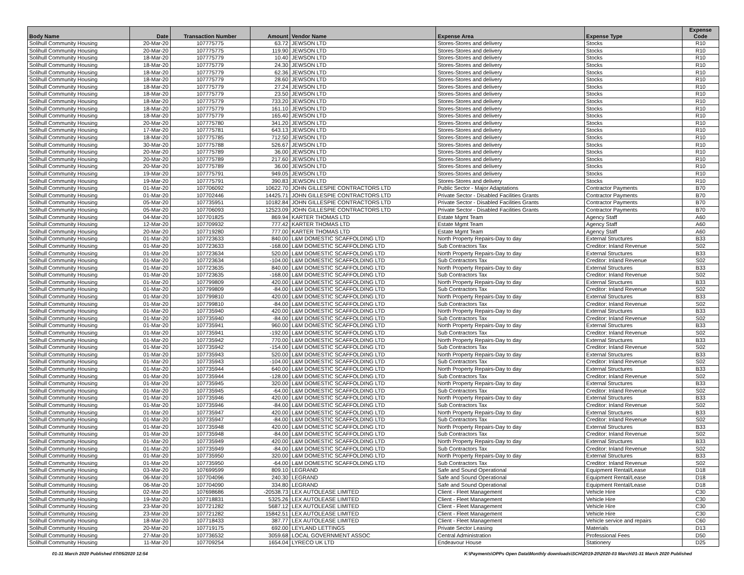| Body Name | Date | Transaction Number | Amount | Vendor Name | Expense Area | Expense Type | Expense Code |
| --- | --- | --- | --- | --- | --- | --- | --- |
| Solihull Community Housing | 20-Mar-20 | 107775775 | 63.72 | JEWSON LTD | Stores-Stores and delivery | Stocks | R10 |
| Solihull Community Housing | 20-Mar-20 | 107775775 | 119.90 | JEWSON LTD | Stores-Stores and delivery | Stocks | R10 |
| Solihull Community Housing | 18-Mar-20 | 107775779 | 10.40 | JEWSON LTD | Stores-Stores and delivery | Stocks | R10 |
| Solihull Community Housing | 18-Mar-20 | 107775779 | 24.30 | JEWSON LTD | Stores-Stores and delivery | Stocks | R10 |
| Solihull Community Housing | 18-Mar-20 | 107775779 | 62.36 | JEWSON LTD | Stores-Stores and delivery | Stocks | R10 |
| Solihull Community Housing | 18-Mar-20 | 107775779 | 28.60 | JEWSON LTD | Stores-Stores and delivery | Stocks | R10 |
| Solihull Community Housing | 18-Mar-20 | 107775779 | 27.24 | JEWSON LTD | Stores-Stores and delivery | Stocks | R10 |
| Solihull Community Housing | 18-Mar-20 | 107775779 | 23.50 | JEWSON LTD | Stores-Stores and delivery | Stocks | R10 |
| Solihull Community Housing | 18-Mar-20 | 107775779 | 733.20 | JEWSON LTD | Stores-Stores and delivery | Stocks | R10 |
| Solihull Community Housing | 18-Mar-20 | 107775779 | 161.10 | JEWSON LTD | Stores-Stores and delivery | Stocks | R10 |
| Solihull Community Housing | 18-Mar-20 | 107775779 | 165.40 | JEWSON LTD | Stores-Stores and delivery | Stocks | R10 |
| Solihull Community Housing | 20-Mar-20 | 107775780 | 341.20 | JEWSON LTD | Stores-Stores and delivery | Stocks | R10 |
| Solihull Community Housing | 17-Mar-20 | 107775781 | 643.13 | JEWSON LTD | Stores-Stores and delivery | Stocks | R10 |
| Solihull Community Housing | 18-Mar-20 | 107775785 | 712.50 | JEWSON LTD | Stores-Stores and delivery | Stocks | R10 |
| Solihull Community Housing | 30-Mar-20 | 107775788 | 526.67 | JEWSON LTD | Stores-Stores and delivery | Stocks | R10 |
| Solihull Community Housing | 20-Mar-20 | 107775789 | 36.00 | JEWSON LTD | Stores-Stores and delivery | Stocks | R10 |
| Solihull Community Housing | 20-Mar-20 | 107775789 | 217.60 | JEWSON LTD | Stores-Stores and delivery | Stocks | R10 |
| Solihull Community Housing | 20-Mar-20 | 107775789 | 36.00 | JEWSON LTD | Stores-Stores and delivery | Stocks | R10 |
| Solihull Community Housing | 19-Mar-20 | 107775791 | 949.05 | JEWSON LTD | Stores-Stores and delivery | Stocks | R10 |
| Solihull Community Housing | 19-Mar-20 | 107775791 | 390.83 | JEWSON LTD | Stores-Stores and delivery | Stocks | R10 |
| Solihull Community Housing | 01-Mar-20 | 107706092 | 10622.70 | JOHN GILLESPIE CONTRACTORS LTD | Public Sector - Major Adaptations | Contractor Payments | B70 |
| Solihull Community Housing | 01-Mar-20 | 107702446 | 14425.71 | JOHN GILLESPIE CONTRACTORS LTD | Private Sector - Disabled Facilities Grants | Contractor Payments | B70 |
| Solihull Community Housing | 05-Mar-20 | 107735951 | 10182.84 | JOHN GILLESPIE CONTRACTORS LTD | Private Sector - Disabled Facilities Grants | Contractor Payments | B70 |
| Solihull Community Housing | 05-Mar-20 | 107706093 | 12523.09 | JOHN GILLESPIE CONTRACTORS LTD | Private Sector - Disabled Facilities Grants | Contractor Payments | B70 |
| Solihull Community Housing | 04-Mar-20 | 107701825 | 869.94 | KARTER THOMAS LTD | Estate Mgmt Team | Agency Staff | A60 |
| Solihull Community Housing | 12-Mar-20 | 107709932 | 777.42 | KARTER THOMAS LTD | Estate Mgmt Team | Agency Staff | A60 |
| Solihull Community Housing | 20-Mar-20 | 107719280 | 777.00 | KARTER THOMAS LTD | Estate Mgmt Team | Agency Staff | A60 |
| Solihull Community Housing | 01-Mar-20 | 107723633 | 840.00 | L&M DOMESTIC SCAFFOLDING LTD | North Property Repairs-Day to day | External Structures | B33 |
| Solihull Community Housing | 01-Mar-20 | 107723633 | -168.00 | L&M DOMESTIC SCAFFOLDING LTD | Sub Contractors Tax | Creditor: Inland Revenue | S02 |
| Solihull Community Housing | 01-Mar-20 | 107723634 | 520.00 | L&M DOMESTIC SCAFFOLDING LTD | North Property Repairs-Day to day | External Structures | B33 |
| Solihull Community Housing | 01-Mar-20 | 107723634 | -104.00 | L&M DOMESTIC SCAFFOLDING LTD | Sub Contractors Tax | Creditor: Inland Revenue | S02 |
| Solihull Community Housing | 01-Mar-20 | 107723635 | 840.00 | L&M DOMESTIC SCAFFOLDING LTD | North Property Repairs-Day to day | External Structures | B33 |
| Solihull Community Housing | 01-Mar-20 | 107723635 | -168.00 | L&M DOMESTIC SCAFFOLDING LTD | Sub Contractors Tax | Creditor: Inland Revenue | S02 |
| Solihull Community Housing | 01-Mar-20 | 107799809 | 420.00 | L&M DOMESTIC SCAFFOLDING LTD | North Property Repairs-Day to day | External Structures | B33 |
| Solihull Community Housing | 01-Mar-20 | 107799809 | -84.00 | L&M DOMESTIC SCAFFOLDING LTD | Sub Contractors Tax | Creditor: Inland Revenue | S02 |
| Solihull Community Housing | 01-Mar-20 | 107799810 | 420.00 | L&M DOMESTIC SCAFFOLDING LTD | North Property Repairs-Day to day | External Structures | B33 |
| Solihull Community Housing | 01-Mar-20 | 107799810 | -84.00 | L&M DOMESTIC SCAFFOLDING LTD | Sub Contractors Tax | Creditor: Inland Revenue | S02 |
| Solihull Community Housing | 01-Mar-20 | 107735940 | 420.00 | L&M DOMESTIC SCAFFOLDING LTD | North Property Repairs-Day to day | External Structures | B33 |
| Solihull Community Housing | 01-Mar-20 | 107735940 | -84.00 | L&M DOMESTIC SCAFFOLDING LTD | Sub Contractors Tax | Creditor: Inland Revenue | S02 |
| Solihull Community Housing | 01-Mar-20 | 107735941 | 960.00 | L&M DOMESTIC SCAFFOLDING LTD | North Property Repairs-Day to day | External Structures | B33 |
| Solihull Community Housing | 01-Mar-20 | 107735941 | -192.00 | L&M DOMESTIC SCAFFOLDING LTD | Sub Contractors Tax | Creditor: Inland Revenue | S02 |
| Solihull Community Housing | 01-Mar-20 | 107735942 | 770.00 | L&M DOMESTIC SCAFFOLDING LTD | North Property Repairs-Day to day | External Structures | B33 |
| Solihull Community Housing | 01-Mar-20 | 107735942 | -154.00 | L&M DOMESTIC SCAFFOLDING LTD | Sub Contractors Tax | Creditor: Inland Revenue | S02 |
| Solihull Community Housing | 01-Mar-20 | 107735943 | 520.00 | L&M DOMESTIC SCAFFOLDING LTD | North Property Repairs-Day to day | External Structures | B33 |
| Solihull Community Housing | 01-Mar-20 | 107735943 | -104.00 | L&M DOMESTIC SCAFFOLDING LTD | Sub Contractors Tax | Creditor: Inland Revenue | S02 |
| Solihull Community Housing | 01-Mar-20 | 107735944 | 640.00 | L&M DOMESTIC SCAFFOLDING LTD | North Property Repairs-Day to day | External Structures | B33 |
| Solihull Community Housing | 01-Mar-20 | 107735944 | -128.00 | L&M DOMESTIC SCAFFOLDING LTD | Sub Contractors Tax | Creditor: Inland Revenue | S02 |
| Solihull Community Housing | 01-Mar-20 | 107735945 | 320.00 | L&M DOMESTIC SCAFFOLDING LTD | North Property Repairs-Day to day | External Structures | B33 |
| Solihull Community Housing | 01-Mar-20 | 107735945 | -64.00 | L&M DOMESTIC SCAFFOLDING LTD | Sub Contractors Tax | Creditor: Inland Revenue | S02 |
| Solihull Community Housing | 01-Mar-20 | 107735946 | 420.00 | L&M DOMESTIC SCAFFOLDING LTD | North Property Repairs-Day to day | External Structures | B33 |
| Solihull Community Housing | 01-Mar-20 | 107735946 | -84.00 | L&M DOMESTIC SCAFFOLDING LTD | Sub Contractors Tax | Creditor: Inland Revenue | S02 |
| Solihull Community Housing | 01-Mar-20 | 107735947 | 420.00 | L&M DOMESTIC SCAFFOLDING LTD | North Property Repairs-Day to day | External Structures | B33 |
| Solihull Community Housing | 01-Mar-20 | 107735947 | -84.00 | L&M DOMESTIC SCAFFOLDING LTD | Sub Contractors Tax | Creditor: Inland Revenue | S02 |
| Solihull Community Housing | 01-Mar-20 | 107735948 | 420.00 | L&M DOMESTIC SCAFFOLDING LTD | North Property Repairs-Day to day | External Structures | B33 |
| Solihull Community Housing | 01-Mar-20 | 107735948 | -84.00 | L&M DOMESTIC SCAFFOLDING LTD | Sub Contractors Tax | Creditor: Inland Revenue | S02 |
| Solihull Community Housing | 01-Mar-20 | 107735949 | 420.00 | L&M DOMESTIC SCAFFOLDING LTD | North Property Repairs-Day to day | External Structures | B33 |
| Solihull Community Housing | 01-Mar-20 | 107735949 | -84.00 | L&M DOMESTIC SCAFFOLDING LTD | Sub Contractors Tax | Creditor: Inland Revenue | S02 |
| Solihull Community Housing | 01-Mar-20 | 107735950 | 320.00 | L&M DOMESTIC SCAFFOLDING LTD | North Property Repairs-Day to day | External Structures | B33 |
| Solihull Community Housing | 01-Mar-20 | 107735950 | -64.00 | L&M DOMESTIC SCAFFOLDING LTD | Sub Contractors Tax | Creditor: Inland Revenue | S02 |
| Solihull Community Housing | 03-Mar-20 | 107699599 | 809.10 | LEGRAND | Safe and Sound Operational | Equipment Rental/Lease | D18 |
| Solihull Community Housing | 06-Mar-20 | 107704096 | 240.30 | LEGRAND | Safe and Sound Operational | Equipment Rental/Lease | D18 |
| Solihull Community Housing | 06-Mar-20 | 107704090 | 334.80 | LEGRAND | Safe and Sound Operational | Equipment Rental/Lease | D18 |
| Solihull Community Housing | 02-Mar-20 | 107698686 | -20538.73 | LEX AUTOLEASE LIMITED | Client - Fleet Management | Vehicle Hire | C30 |
| Solihull Community Housing | 19-Mar-20 | 107718831 | 5325.26 | LEX AUTOLEASE LIMITED | Client - Fleet Management | Vehicle Hire | C30 |
| Solihull Community Housing | 23-Mar-20 | 107721282 | 5687.12 | LEX AUTOLEASE LIMITED | Client - Fleet Management | Vehicle Hire | C30 |
| Solihull Community Housing | 23-Mar-20 | 107721282 | 15842.51 | LEX AUTOLEASE LIMITED | Client - Fleet Management | Vehicle Hire | C30 |
| Solihull Community Housing | 18-Mar-20 | 107718433 | 387.77 | LEX AUTOLEASE LIMITED | Client - Fleet Management | Vehicle service and repairs | C60 |
| Solihull Community Housing | 20-Mar-20 | 107719175 | 692.00 | LEYLAND LETTINGS | Private Sector Leasing | Materials | D13 |
| Solihull Community Housing | 27-Mar-20 | 107736532 | 3059.68 | LOCAL GOVERNMENT ASSOC | Central Administration | Professional Fees | D50 |
| Solihull Community Housing | 11-Mar-20 | 107709254 | 1654.04 | LYRECO UK LTD | Endeavour House | Stationery | D25 |
01-31 March 2020 Published 07/05/2020 12:54 K:\Payments\OPPs Open Data\Monthly downloads\SCH\2019-20\2020-03 March\01-31 March 2020 Published